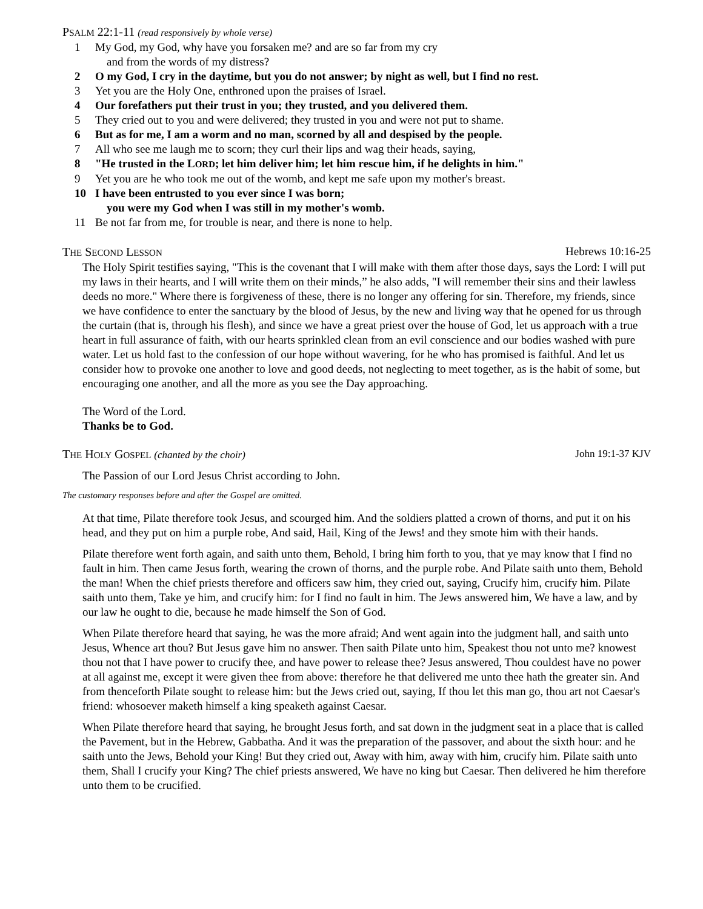PSALM 22:1-11 (read responsively by whole verse)
1 My God, my God, why have you forsaken me? and are so far from my cry
and from the words of my distress?
2 O my God, I cry in the daytime, but you do not answer; by night as well, but I find no rest.
3 Yet you are the Holy One, enthroned upon the praises of Israel.
4 Our forefathers put their trust in you; they trusted, and you delivered them.
5 They cried out to you and were delivered; they trusted in you and were not put to shame.
6 But as for me, I am a worm and no man, scorned by all and despised by the people.
7 All who see me laugh me to scorn; they curl their lips and wag their heads, saying,
8 "He trusted in the LORD; let him deliver him; let him rescue him, if he delights in him."
9 Yet you are he who took me out of the womb, and kept me safe upon my mother's breast.
10 I have been entrusted to you ever since I was born;
you were my God when I was still in my mother's womb.
11 Be not far from me, for trouble is near, and there is none to help.
THE SECOND LESSON Hebrews 10:16-25
The Holy Spirit testifies saying, "This is the covenant that I will make with them after those days, says the Lord: I will put my laws in their hearts, and I will write them on their minds,” he also adds, "I will remember their sins and their lawless deeds no more." Where there is forgiveness of these, there is no longer any offering for sin. Therefore, my friends, since we have confidence to enter the sanctuary by the blood of Jesus, by the new and living way that he opened for us through the curtain (that is, through his flesh), and since we have a great priest over the house of God, let us approach with a true heart in full assurance of faith, with our hearts sprinkled clean from an evil conscience and our bodies washed with pure water. Let us hold fast to the confession of our hope without wavering, for he who has promised is faithful. And let us consider how to provoke one another to love and good deeds, not neglecting to meet together, as is the habit of some, but encouraging one another, and all the more as you see the Day approaching.
The Word of the Lord.
Thanks be to God.
THE HOLY GOSPEL (chanted by the choir) John 19:1-37 KJV
The Passion of our Lord Jesus Christ according to John.
The customary responses before and after the Gospel are omitted.
At that time, Pilate therefore took Jesus, and scourged him. And the soldiers platted a crown of thorns, and put it on his head, and they put on him a purple robe, And said, Hail, King of the Jews! and they smote him with their hands.
Pilate therefore went forth again, and saith unto them, Behold, I bring him forth to you, that ye may know that I find no fault in him. Then came Jesus forth, wearing the crown of thorns, and the purple robe. And Pilate saith unto them, Behold the man! When the chief priests therefore and officers saw him, they cried out, saying, Crucify him, crucify him. Pilate saith unto them, Take ye him, and crucify him: for I find no fault in him. The Jews answered him, We have a law, and by our law he ought to die, because he made himself the Son of God.
When Pilate therefore heard that saying, he was the more afraid; And went again into the judgment hall, and saith unto Jesus, Whence art thou? But Jesus gave him no answer. Then saith Pilate unto him, Speakest thou not unto me? knowest thou not that I have power to crucify thee, and have power to release thee? Jesus answered, Thou couldest have no power at all against me, except it were given thee from above: therefore he that delivered me unto thee hath the greater sin. And from thenceforth Pilate sought to release him: but the Jews cried out, saying, If thou let this man go, thou art not Caesar's friend: whosoever maketh himself a king speaketh against Caesar.
When Pilate therefore heard that saying, he brought Jesus forth, and sat down in the judgment seat in a place that is called the Pavement, but in the Hebrew, Gabbatha. And it was the preparation of the passover, and about the sixth hour: and he saith unto the Jews, Behold your King! But they cried out, Away with him, away with him, crucify him. Pilate saith unto them, Shall I crucify your King? The chief priests answered, We have no king but Caesar. Then delivered he him therefore unto them to be crucified.